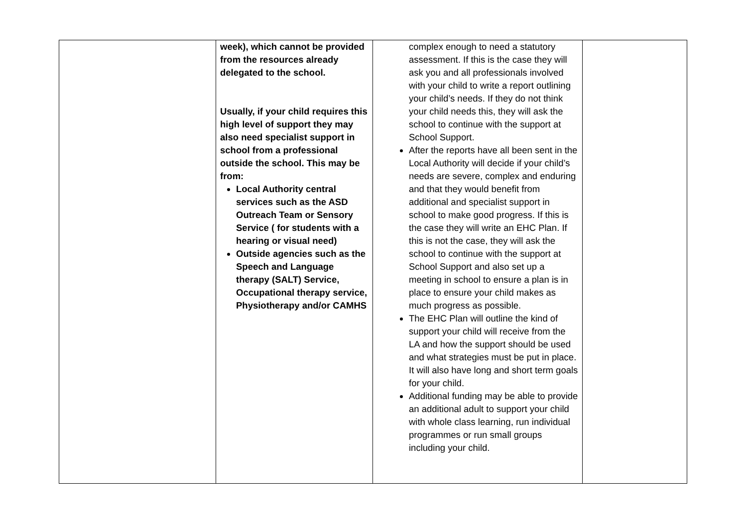| | week), which cannot be provided from the resources already delegated to the school. Usually, if your child requires this high level of support they may also need specialist support in school from a professional outside the school. This may be from: Local Authority central services such as the ASD Outreach Team or Sensory Service ( for students with a hearing or visual need) Outside agencies such as the Speech and Language therapy (SALT) Service, Occupational therapy service, Physiotherapy and/or CAMHS | complex enough to need a statutory assessment. If this is the case they will ask you and all professionals involved with your child to write a report outlining your child’s needs. If they do not think your child needs this, they will ask the school to continue with the support at School Support. After the reports have all been sent in the Local Authority will decide if your child’s needs are severe, complex and enduring and that they would benefit from additional and specialist support in school to make good progress. If this is the case they will write an EHC Plan. If this is not the case, they will ask the school to continue with the support at School Support and also set up a meeting in school to ensure a plan is in place to ensure your child makes as much progress as possible. The EHC Plan will outline the kind of support your child will receive from the LA and how the support should be used and what strategies must be put in place. It will also have long and short term goals for your child. Additional funding may be able to provide an additional adult to support your child with whole class learning, run individual programmes or run small groups including your child. | |